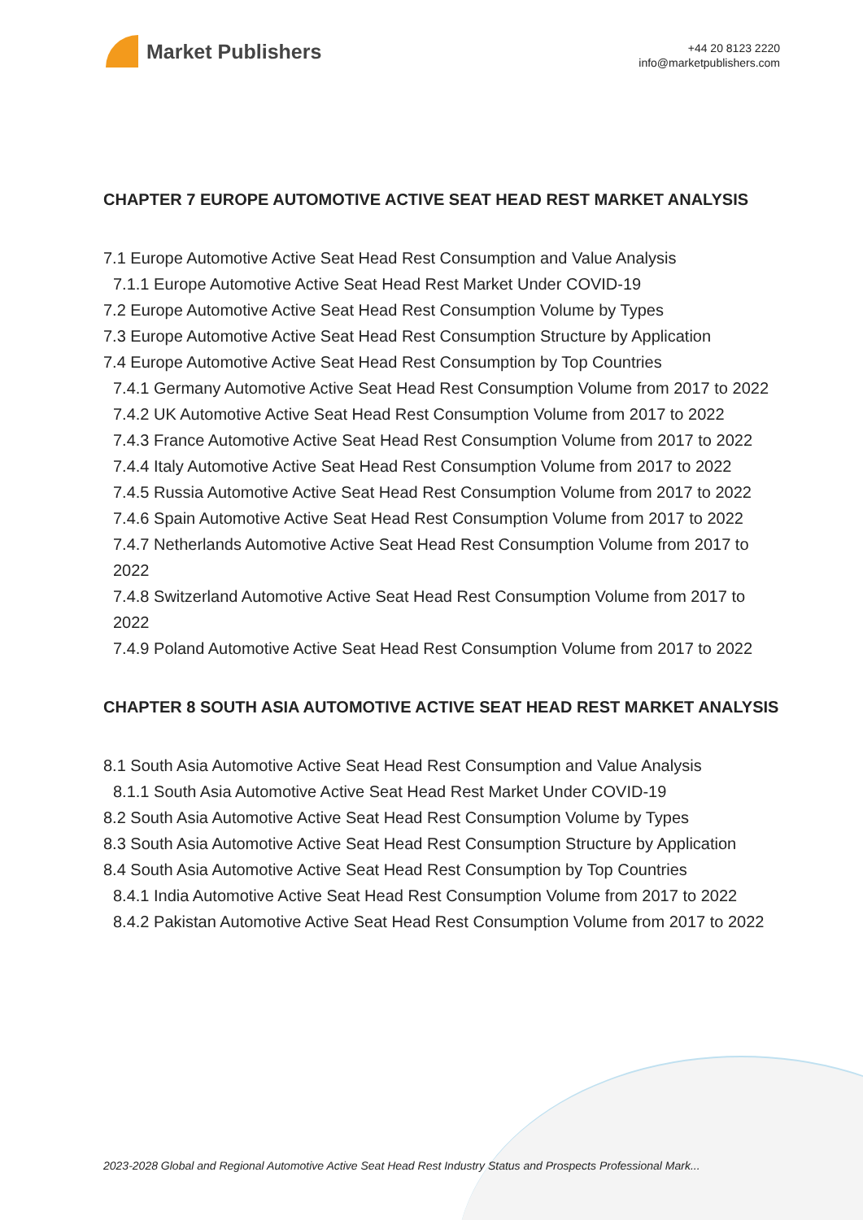Market Publishers
+44 20 8123 2220
info@marketpublishers.com
CHAPTER 7 EUROPE AUTOMOTIVE ACTIVE SEAT HEAD REST MARKET ANALYSIS
7.1 Europe Automotive Active Seat Head Rest Consumption and Value Analysis
7.1.1 Europe Automotive Active Seat Head Rest Market Under COVID-19
7.2 Europe Automotive Active Seat Head Rest Consumption Volume by Types
7.3 Europe Automotive Active Seat Head Rest Consumption Structure by Application
7.4 Europe Automotive Active Seat Head Rest Consumption by Top Countries
7.4.1 Germany Automotive Active Seat Head Rest Consumption Volume from 2017 to 2022
7.4.2 UK Automotive Active Seat Head Rest Consumption Volume from 2017 to 2022
7.4.3 France Automotive Active Seat Head Rest Consumption Volume from 2017 to 2022
7.4.4 Italy Automotive Active Seat Head Rest Consumption Volume from 2017 to 2022
7.4.5 Russia Automotive Active Seat Head Rest Consumption Volume from 2017 to 2022
7.4.6 Spain Automotive Active Seat Head Rest Consumption Volume from 2017 to 2022
7.4.7 Netherlands Automotive Active Seat Head Rest Consumption Volume from 2017 to 2022
7.4.8 Switzerland Automotive Active Seat Head Rest Consumption Volume from 2017 to 2022
7.4.9 Poland Automotive Active Seat Head Rest Consumption Volume from 2017 to 2022
CHAPTER 8 SOUTH ASIA AUTOMOTIVE ACTIVE SEAT HEAD REST MARKET ANALYSIS
8.1 South Asia Automotive Active Seat Head Rest Consumption and Value Analysis
8.1.1 South Asia Automotive Active Seat Head Rest Market Under COVID-19
8.2 South Asia Automotive Active Seat Head Rest Consumption Volume by Types
8.3 South Asia Automotive Active Seat Head Rest Consumption Structure by Application
8.4 South Asia Automotive Active Seat Head Rest Consumption by Top Countries
8.4.1 India Automotive Active Seat Head Rest Consumption Volume from 2017 to 2022
8.4.2 Pakistan Automotive Active Seat Head Rest Consumption Volume from 2017 to 2022
2023-2028 Global and Regional Automotive Active Seat Head Rest Industry Status and Prospects Professional Mark...